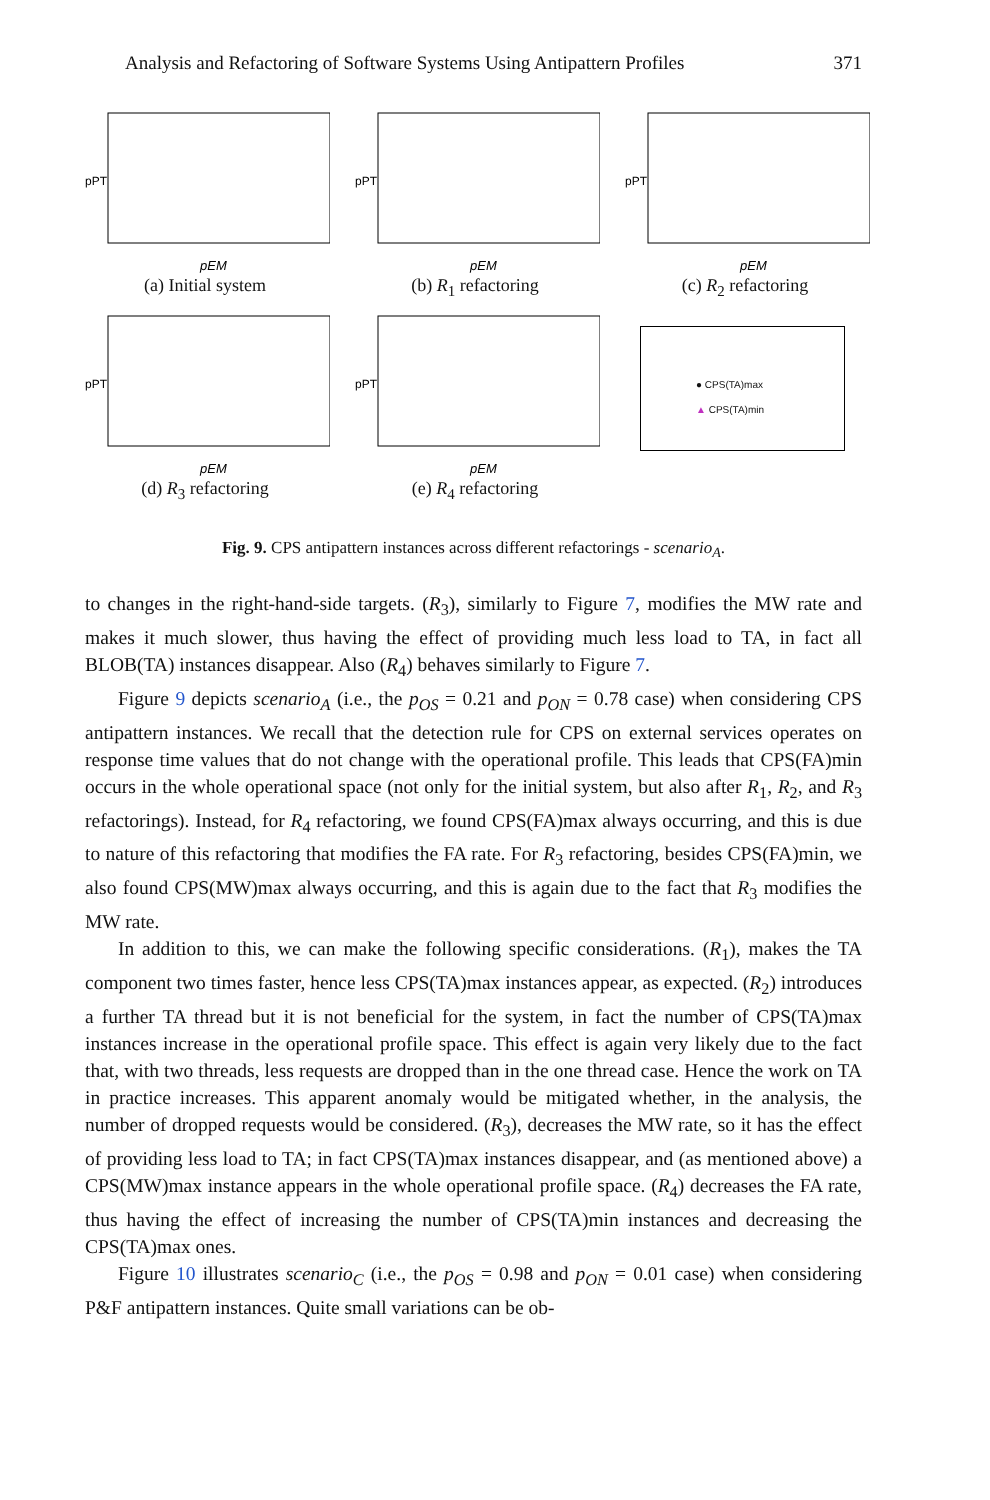Analysis and Refactoring of Software Systems Using Antipattern Profiles 371
pPT
pEM
(a) Initial system
pPT
pEM
(b) R<sub>1</sub> refactoring
pPT
pEM
(c) R<sub>2</sub> refactoring
pPT
pEM
(d) R<sub>3</sub> refactoring
pPT
pEM
(e) R<sub>4</sub> refactoring
● CPS(TA)max
▲ CPS(TA)min
Fig. 9. CPS antipattern instances across different refactorings - scenario<sub>A</sub>.
to changes in the right-hand-side targets. (R<sub>3</sub>), similarly to Figure 7, modifies the MW rate and makes it much slower, thus having the effect of providing much less load to TA, in fact all BLOB(TA) instances disappear. Also (R<sub>4</sub>) behaves similarly to Figure 7.
Figure 9 depicts scenario<sub>A</sub> (i.e., the p<sub>OS</sub> = 0.21 and p<sub>ON</sub> = 0.78 case) when considering CPS antipattern instances. We recall that the detection rule for CPS on external services operates on response time values that do not change with the operational profile. This leads that CPS(FA)min occurs in the whole operational space (not only for the initial system, but also after R<sub>1</sub>, R<sub>2</sub>, and R<sub>3</sub> refactorings). Instead, for R<sub>4</sub> refactoring, we found CPS(FA)max always occurring, and this is due to nature of this refactoring that modifies the FA rate. For R<sub>3</sub> refactoring, besides CPS(FA)min, we also found CPS(MW)max always occurring, and this is again due to the fact that R<sub>3</sub> modifies the MW rate.
In addition to this, we can make the following specific considerations. (R<sub>1</sub>), makes the TA component two times faster, hence less CPS(TA)max instances appear, as expected. (R<sub>2</sub>) introduces a further TA thread but it is not beneficial for the system, in fact the number of CPS(TA)max instances increase in the operational profile space. This effect is again very likely due to the fact that, with two threads, less requests are dropped than in the one thread case. Hence the work on TA in practice increases. This apparent anomaly would be mitigated whether, in the analysis, the number of dropped requests would be considered. (R<sub>3</sub>), decreases the MW rate, so it has the effect of providing less load to TA; in fact CPS(TA)max instances disappear, and (as mentioned above) a CPS(MW)max instance appears in the whole operational profile space. (R<sub>4</sub>) decreases the FA rate, thus having the effect of increasing the number of CPS(TA)min instances and decreasing the CPS(TA)max ones.
Figure 10 illustrates scenario<sub>C</sub> (i.e., the p<sub>OS</sub> = 0.98 and p<sub>ON</sub> = 0.01 case) when considering P&F antipattern instances. Quite small variations can be ob-